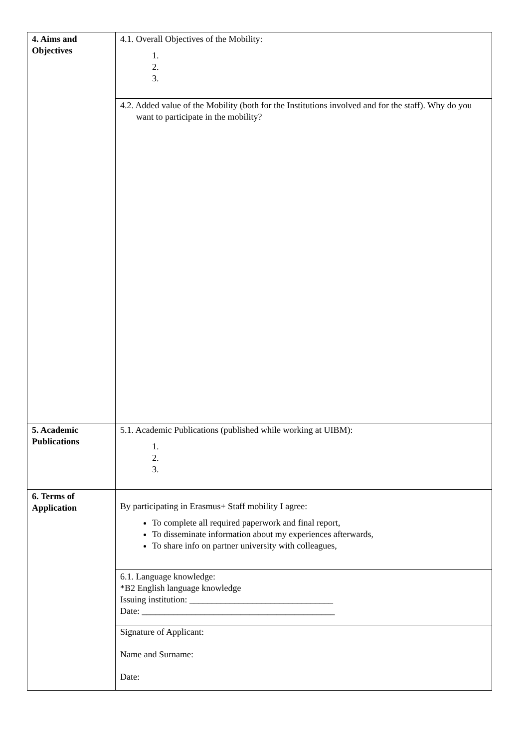| 4. Aims and Objectives | 4.1. Overall Objectives of the Mobility: 1. 2. 3. |
| | 4.2. Added value of the Mobility (both for the Institutions involved and for the staff). Why do you want to participate in the mobility? |
| 5. Academic Publications | 5.1. Academic Publications (published while working at UIBM): 1. 2. 3. |
| 6. Terms of Application | By participating in Erasmus+ Staff mobility I agree: To complete all required paperwork and final report, To disseminate information about my experiences afterwards, To share info on partner university with colleagues, |
| | 6.1. Language knowledge: *B2 English language knowledge Issuing institution: ________________________________ Date: ___________________________________________ |
| | Signature of Applicant: Name and Surname: Date: |